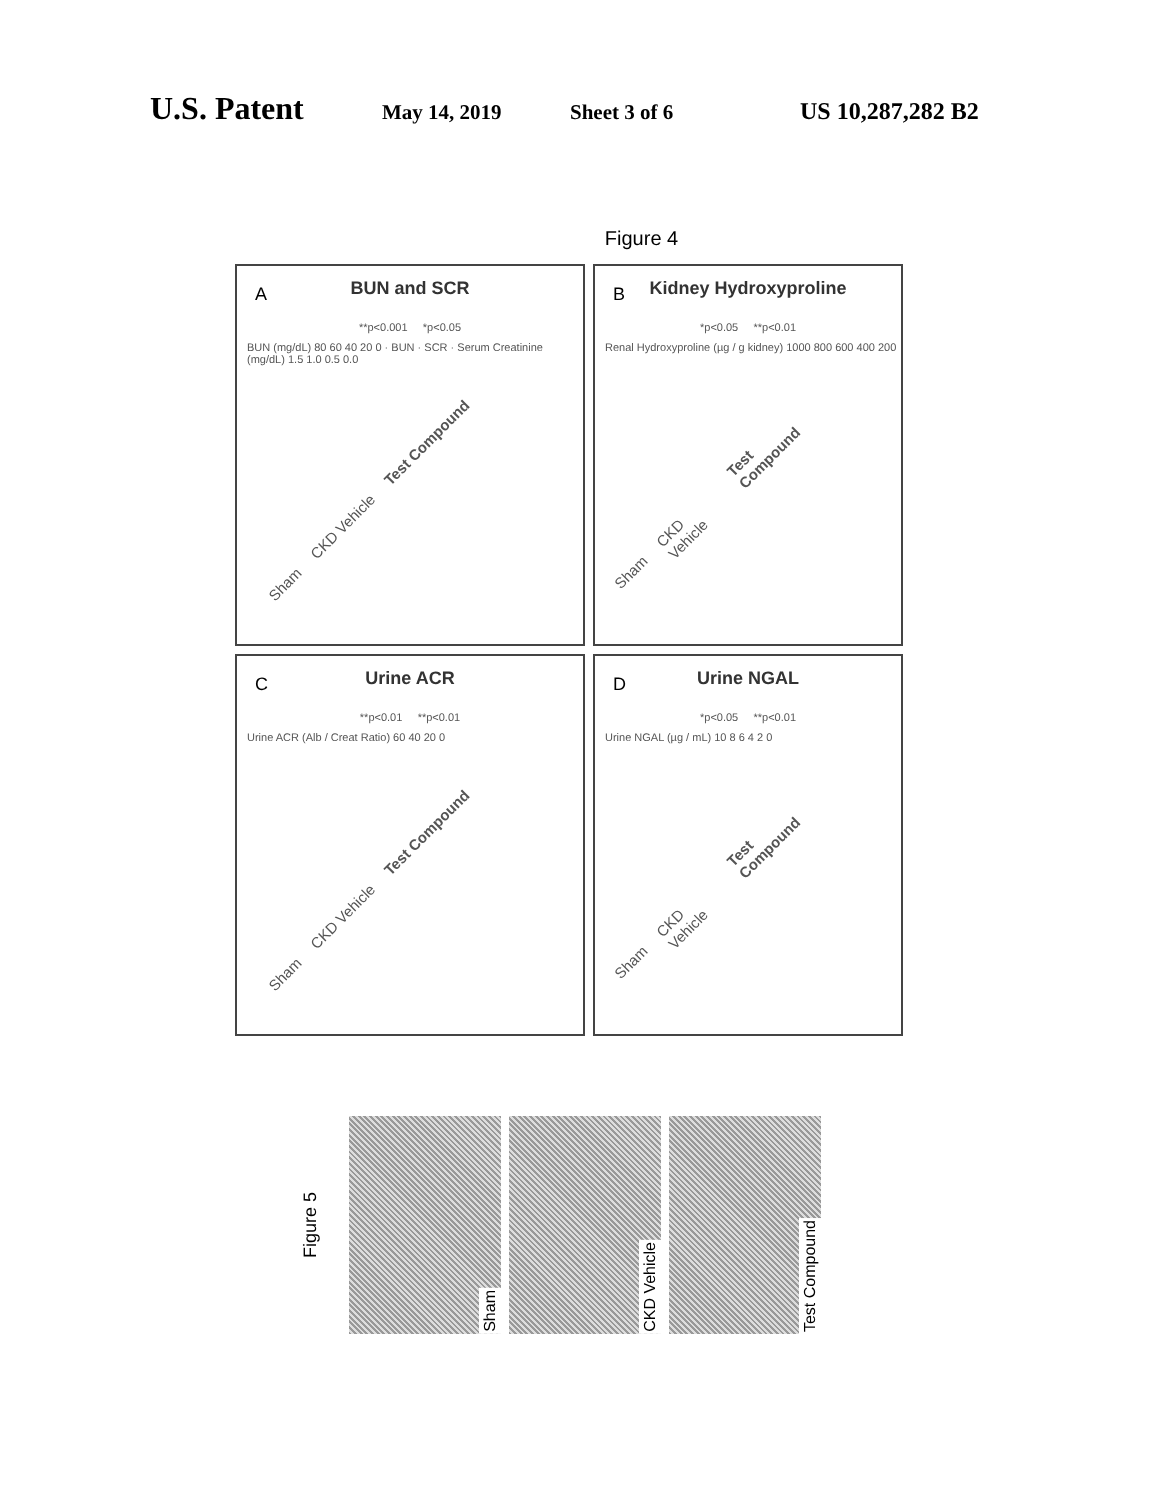U.S. Patent May 14, 2019 Sheet 3 of 6 US 10,287,282 B2
Figure 4
A
BUN and SCR
**p<0.001 *p<0.05
BUN (mg/dL) 80 60 40 20 0 · BUN · SCR · Serum Creatinine (mg/dL) 1.5 1.0 0.5 0.0
Sham CKD Vehicle Test Compound
B
Kidney Hydroxyproline
*p<0.05 **p<0.01
Renal Hydroxyproline (µg / g kidney) 1000 800 600 400 200
Sham CKD Vehicle Test Compound
C
Urine ACR
**p<0.01 **p<0.01
Urine ACR (Alb / Creat Ratio) 60 40 20 0
Sham CKD Vehicle Test Compound
D
Urine NGAL
*p<0.05 **p<0.01
Urine NGAL (µg / mL) 10 8 6 4 2 0
Sham CKD Vehicle Test Compound
Figure 5
Sham
CKD Vehicle
Test Compound